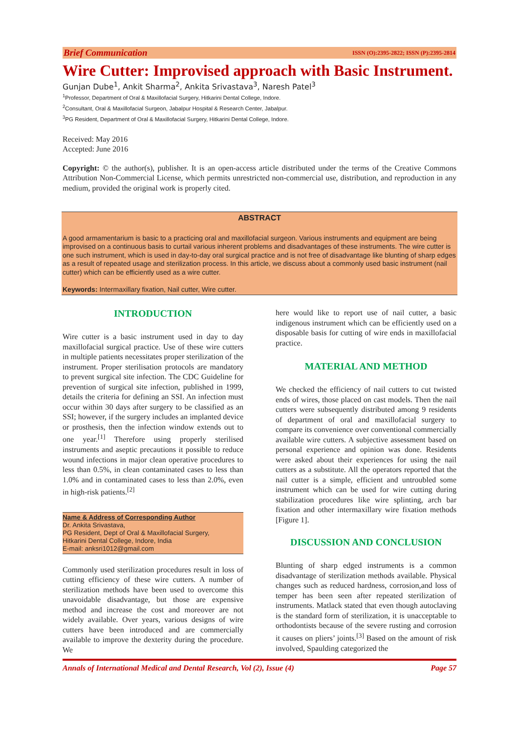Brief Communication ISSN (O):2395-2822; ISSN (P):2395-2814
Wire Cutter: Improvised approach with Basic Instrument.
Gunjan Dube<sup>1</sup>, Ankit Sharma<sup>2</sup>, Ankita Srivastava<sup>3</sup>, Naresh Patel<sup>3</sup>
<sup>1</sup> Professor, Department of Oral & Maxillofacial Surgery, Hitkarini Dental College, Indore.
<sup>2</sup> Consultant, Oral & Maxillofacial Surgeon, Jabalpur Hospital & Research Center, Jabalpur.
<sup>3</sup> PG Resident, Department of Oral & Maxillofacial Surgery, Hitkarini Dental College, Indore.
Received: May 2016
Accepted: June 2016
Copyright: © the author(s), publisher. It is an open-access article distributed under the terms of the Creative Commons Attribution Non-Commercial License, which permits unrestricted non-commercial use, distribution, and reproduction in any medium, provided the original work is properly cited.
ABSTRACT
A good armamentarium is basic to a practicing oral and maxillofacial surgeon. Various instruments and equipment are being improvised on a continuous basis to curtail various inherent problems and disadvantages of these instruments. The wire cutter is one such instrument, which is used in day-to-day oral surgical practice and is not free of disadvantage like blunting of sharp edges as a result of repeated usage and sterilization process. In this article, we discuss about a commonly used basic instrument (nail cutter) which can be efficiently used as a wire cutter.
Keywords: Intermaxillary fixation, Nail cutter, Wire cutter.
INTRODUCTION
Wire cutter is a basic instrument used in day to day maxillofacial surgical practice. Use of these wire cutters in multiple patients necessitates proper sterilization of the instrument. Proper sterilisation protocols are mandatory to prevent surgical site infection. The CDC Guideline for prevention of surgical site infection, published in 1999, details the criteria for defining an SSI. An infection must occur within 30 days after surgery to be classified as an SSI; however, if the surgery includes an implanted device or prosthesis, then the infection window extends out to one year.<sup>[1]</sup> Therefore using properly sterilised instruments and aseptic precautions it possible to reduce wound infections in major clean operative procedures to less than 0.5%, in clean contaminated cases to less than 1.0% and in contaminated cases to less than 2.0%, even in high-risk patients.<sup>[2]</sup>
Name & Address of Corresponding Author
Dr. Ankita Srivastava,
PG Resident, Dept of Oral & Maxillofacial Surgery,
Hitkarini Dental College, Indore, India
E-mail: anksri1012@gmail.com
Commonly used sterilization procedures result in loss of cutting efficiency of these wire cutters. A number of sterilization methods have been used to overcome this unavoidable disadvantage, but those are expensive method and increase the cost and moreover are not widely available. Over years, various designs of wire cutters have been introduced and are commercially available to improve the dexterity during the procedure. We
here would like to report use of nail cutter, a basic indigenous instrument which can be efficiently used on a disposable basis for cutting of wire ends in maxillofacial practice.
MATERIAL AND METHOD
We checked the efficiency of nail cutters to cut twisted ends of wires, those placed on cast models. Then the nail cutters were subsequently distributed among 9 residents of department of oral and maxillofacial surgery to compare its convenience over conventional commercially available wire cutters. A subjective assessment based on personal experience and opinion was done. Residents were asked about their experiences for using the nail cutters as a substitute. All the operators reported that the nail cutter is a simple, efficient and untroubled some instrument which can be used for wire cutting during stabilization procedures like wire splinting, arch bar fixation and other intermaxillary wire fixation methods [Figure 1].
DISCUSSION AND CONCLUSION
Blunting of sharp edged instruments is a common disadvantage of sterilization methods available. Physical changes such as reduced hardness, corrosion,and loss of temper has been seen after repeated sterilization of instruments. Matlack stated that even though autoclaving is the standard form of sterilization, it is unacceptable to orthodontists because of the severe rusting and corrosion it causes on pliers’ joints.<sup>[3]</sup> Based on the amount of risk involved, Spaulding categorized the
Annals of International Medical and Dental Research, Vol (2), Issue (4) Page 57